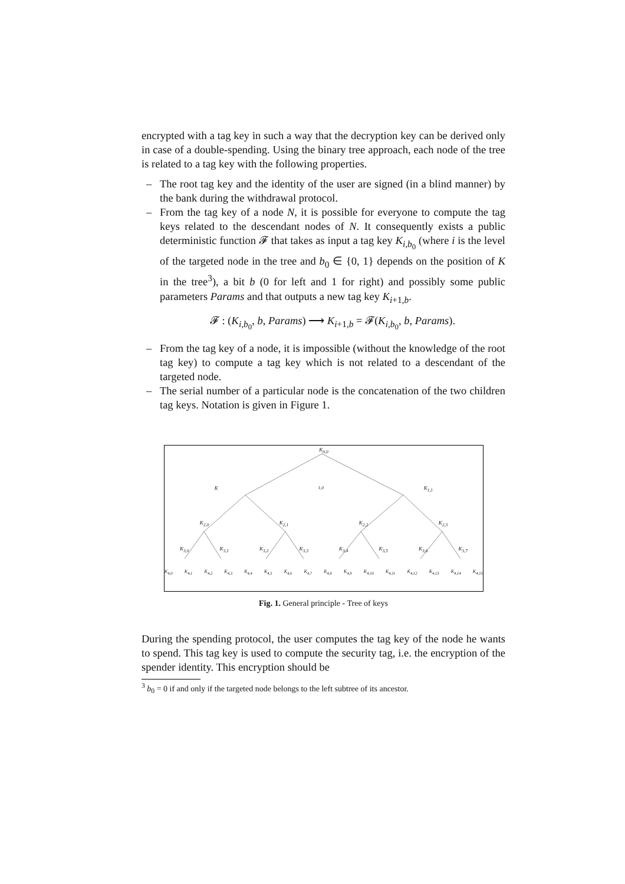encrypted with a tag key in such a way that the decryption key can be derived only in case of a double-spending. Using the binary tree approach, each node of the tree is related to a tag key with the following properties.
– The root tag key and the identity of the user are signed (in a blind manner) by the bank during the withdrawal protocol.
– From the tag key of a node N, it is possible for everyone to compute the tag keys related to the descendant nodes of N. It consequently exists a public deterministic function 𝓕 that takes as input a tag key K<sub>i,b<sub>0</sub></sub> (where i is the level of the targeted node in the tree and b<sub>0</sub> ∈ {0, 1} depends on the position of K in the tree<sup>3</sup>), a bit b (0 for left and 1 for right) and possibly some public parameters Params and that outputs a new tag key K<sub>i+1,b</sub>.
𝓕 : (K<sub>i,b<sub>0</sub></sub>, b, Params) ⟶ K<sub>i+1,b</sub> = 𝓕(K<sub>i,b<sub>0</sub></sub>, b, Params).
– From the tag key of a node, it is impossible (without the knowledge of the root tag key) to compute a tag key which is not related to a descendant of the targeted node.
– The serial number of a particular node is the concatenation of the two children tag keys. Notation is given in Figure 1.
K<sub>0,0</sub>
K<sub>1,0</sub> K<sub>1,1</sub>
K<sub>2,0</sub> K<sub>2,1</sub> K<sub>2,2</sub> K<sub>2,3</sub>
K<sub>3,0</sub> K<sub>3,1</sub> K<sub>3,2</sub> K<sub>3,3</sub> K<sub>3,4</sub> K<sub>3,5</sub> K<sub>3,6</sub> K<sub>3,7</sub>
K<sub>4,0</sub> K<sub>4,1</sub> K<sub>4,2</sub> K<sub>4,3</sub> K<sub>4,4</sub> K<sub>4,5</sub> K<sub>4,6</sub> K<sub>4,7</sub> K<sub>4,8</sub> K<sub>4,9</sub> K<sub>4,10</sub> K<sub>4,11</sub> K<sub>4,12</sub> K<sub>4,13</sub> K<sub>4,14</sub> K<sub>4,15</sub>
Fig. 1. General principle - Tree of keys
During the spending protocol, the user computes the tag key of the node he wants to spend. This tag key is used to compute the security tag, i.e. the encryption of the spender identity. This encryption should be
<sup>3</sup> b<sub>0</sub> = 0 if and only if the targeted node belongs to the left subtree of its ancestor.